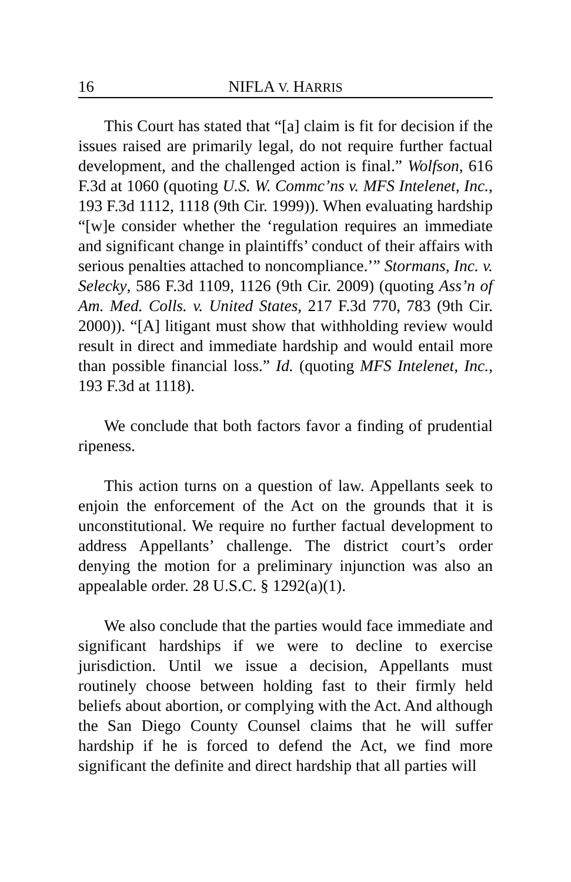16 NIFLA V. HARRIS
This Court has stated that “[a] claim is fit for decision if the issues raised are primarily legal, do not require further factual development, and the challenged action is final.” Wolfson, 616 F.3d at 1060 (quoting U.S. W. Commc’ns v. MFS Intelenet, Inc., 193 F.3d 1112, 1118 (9th Cir. 1999)). When evaluating hardship “[w]e consider whether the ‘regulation requires an immediate and significant change in plaintiffs’ conduct of their affairs with serious penalties attached to noncompliance.’” Stormans, Inc. v. Selecky, 586 F.3d 1109, 1126 (9th Cir. 2009) (quoting Ass’n of Am. Med. Colls. v. United States, 217 F.3d 770, 783 (9th Cir. 2000)). “[A] litigant must show that withholding review would result in direct and immediate hardship and would entail more than possible financial loss.” Id. (quoting MFS Intelenet, Inc., 193 F.3d at 1118).
We conclude that both factors favor a finding of prudential ripeness.
This action turns on a question of law. Appellants seek to enjoin the enforcement of the Act on the grounds that it is unconstitutional. We require no further factual development to address Appellants’ challenge. The district court’s order denying the motion for a preliminary injunction was also an appealable order. 28 U.S.C. § 1292(a)(1).
We also conclude that the parties would face immediate and significant hardships if we were to decline to exercise jurisdiction. Until we issue a decision, Appellants must routinely choose between holding fast to their firmly held beliefs about abortion, or complying with the Act. And although the San Diego County Counsel claims that he will suffer hardship if he is forced to defend the Act, we find more significant the definite and direct hardship that all parties will